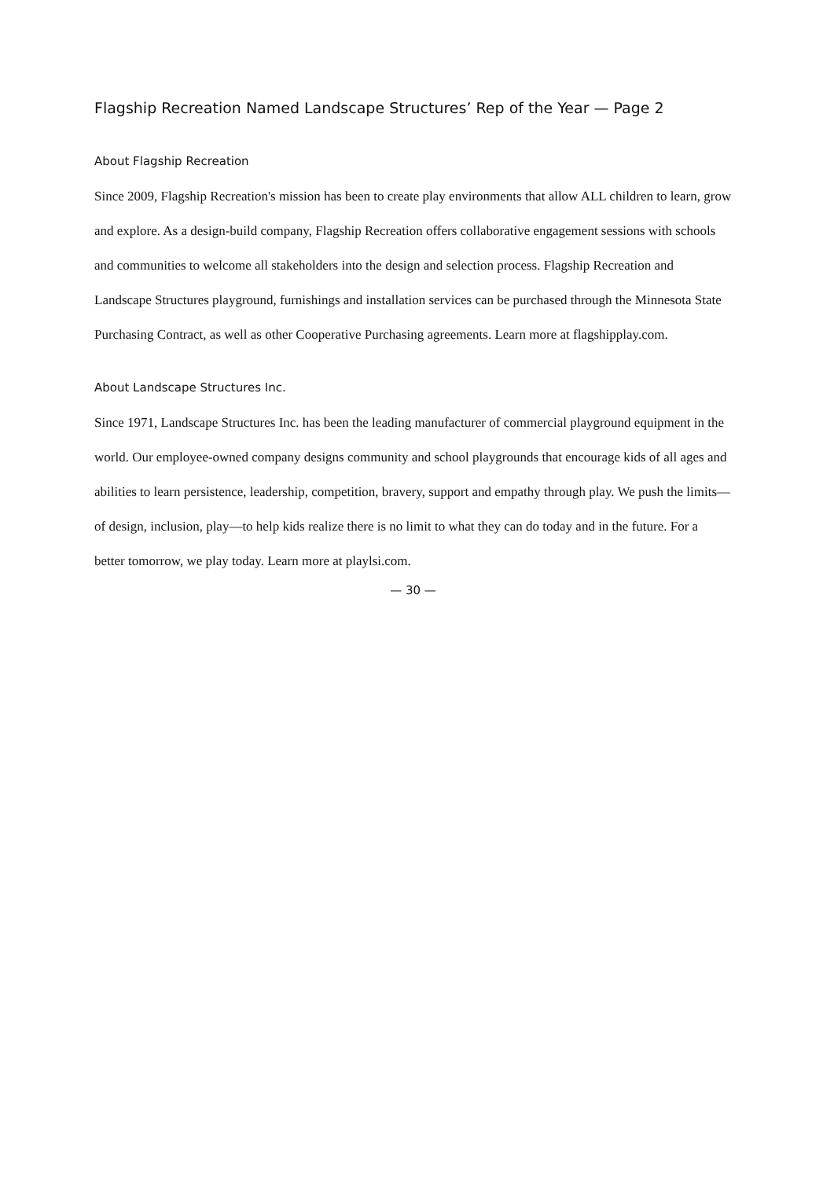Flagship Recreation Named Landscape Structures’ Rep of the Year — Page 2
About Flagship Recreation
Since 2009, Flagship Recreation's mission has been to create play environments that allow ALL children to learn, grow and explore. As a design-build company, Flagship Recreation offers collaborative engagement sessions with schools and communities to welcome all stakeholders into the design and selection process. Flagship Recreation and Landscape Structures playground, furnishings and installation services can be purchased through the Minnesota State Purchasing Contract, as well as other Cooperative Purchasing agreements. Learn more at flagshipplay.com.
About Landscape Structures Inc.
Since 1971, Landscape Structures Inc. has been the leading manufacturer of commercial playground equipment in the world. Our employee-owned company designs community and school playgrounds that encourage kids of all ages and abilities to learn persistence, leadership, competition, bravery, support and empathy through play. We push the limits—of design, inclusion, play—to help kids realize there is no limit to what they can do today and in the future. For a better tomorrow, we play today. Learn more at playlsi.com.
— 30 —